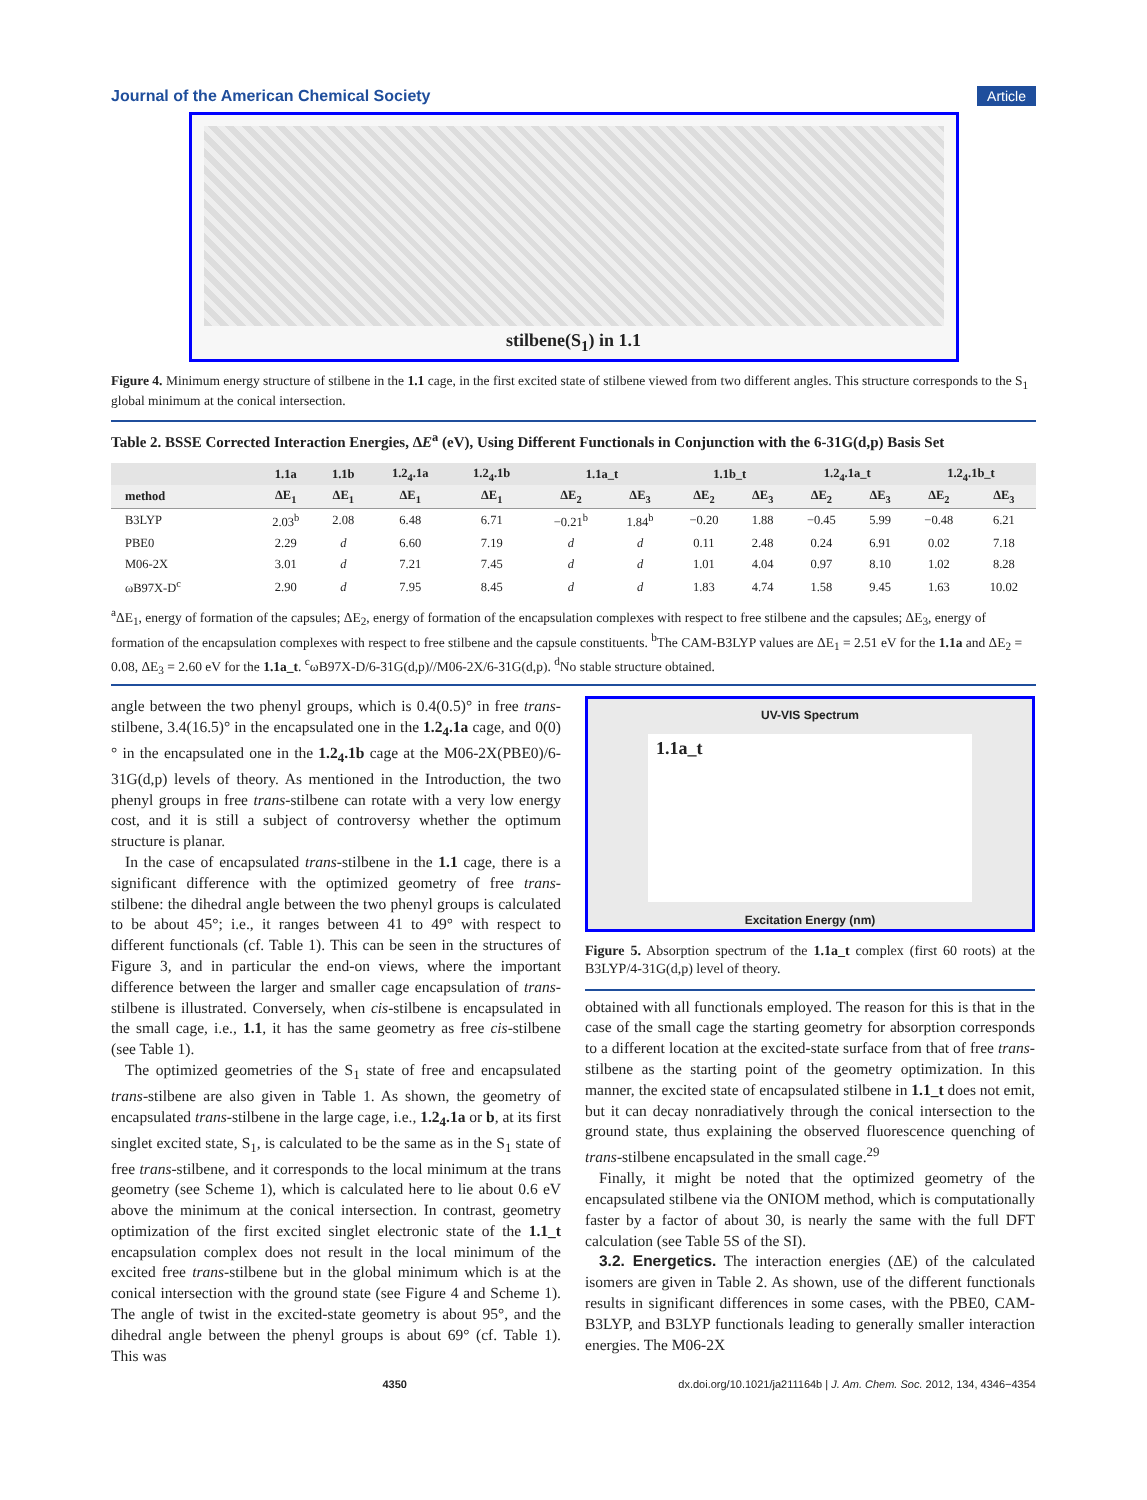Journal of the American Chemical Society Article
stilbene(S<sub>1</sub>) in 1.1
Figure 4. Minimum energy structure of stilbene in the 1.1 cage, in the first excited state of stilbene viewed from two different angles. This structure corresponds to the S<sub>1</sub> global minimum at the conical intersection.
Table 2. BSSE Corrected Interaction Energies, ΔE<sup>a</sup> (eV), Using Different Functionals in Conjunction with the 6-31G(d,p) Basis Set
| | 1.1a | 1.1b | 1.2<sub>4</sub>.1a | 1.2<sub>4</sub>.1b | 1.1a_t | | 1.1b_t | | 1.2<sub>4</sub>.1a_t | | 1.2<sub>4</sub>.1b_t | |
| --- | --- | --- | --- | --- | --- | --- | --- | --- | --- | --- | --- | --- |
| method | ΔE<sub>1</sub> | ΔE<sub>1</sub> | ΔE<sub>1</sub> | ΔE<sub>1</sub> | ΔE<sub>2</sub> | ΔE<sub>3</sub> | ΔE<sub>2</sub> | ΔE<sub>3</sub> | ΔE<sub>2</sub> | ΔE<sub>3</sub> | ΔE<sub>2</sub> | ΔE<sub>3</sub> |
| B3LYP | 2.03<sup>b</sup> | 2.08 | 6.48 | 6.71 | −0.21<sup>b</sup> | 1.84<sup>b</sup> | −0.20 | 1.88 | −0.45 | 5.99 | −0.48 | 6.21 |
| PBE0 | 2.29 | d | 6.60 | 7.19 | d | d | 0.11 | 2.48 | 0.24 | 6.91 | 0.02 | 7.18 |
| M06-2X | 3.01 | d | 7.21 | 7.45 | d | d | 1.01 | 4.04 | 0.97 | 8.10 | 1.02 | 8.28 |
| ωB97X-D<sup>c</sup> | 2.90 | d | 7.95 | 8.45 | d | d | 1.83 | 4.74 | 1.58 | 9.45 | 1.63 | 10.02 |
<sup>a</sup> ΔE<sub>1</sub>, energy of formation of the capsules; ΔE<sub>2</sub>, energy of formation of the encapsulation complexes with respect to free stilbene and the capsules; ΔE<sub>3</sub>, energy of formation of the encapsulation complexes with respect to free stilbene and the capsule constituents. <sup>b</sup>The CAM-B3LYP values are ΔE<sub>1</sub> = 2.51 eV for the 1.1a and ΔE<sub>2</sub> = 0.08, ΔE<sub>3</sub> = 2.60 eV for the 1.1a_t. <sup>c</sup>ωB97X-D/6-31G(d,p)//M06-2X/6-31G(d,p). <sup>d</sup>No stable structure obtained.
angle between the two phenyl groups, which is 0.4(0.5)° in free trans-stilbene, 3.4(16.5)° in the encapsulated one in the 1.2<sub>4</sub>.1a cage, and 0(0)° in the encapsulated one in the 1.2<sub>4</sub>.1b cage at the M06-2X(PBE0)/6-31G(d,p) levels of theory. As mentioned in the Introduction, the two phenyl groups in free trans-stilbene can rotate with a very low energy cost, and it is still a subject of controversy whether the optimum structure is planar.
In the case of encapsulated trans-stilbene in the 1.1 cage, there is a significant difference with the optimized geometry of free trans-stilbene: the dihedral angle between the two phenyl groups is calculated to be about 45°; i.e., it ranges between 41 to 49° with respect to different functionals (cf. Table 1). This can be seen in the structures of Figure 3, and in particular the end-on views, where the important difference between the larger and smaller cage encapsulation of trans-stilbene is illustrated. Conversely, when cis-stilbene is encapsulated in the small cage, i.e., 1.1, it has the same geometry as free cis-stilbene (see Table 1).
The optimized geometries of the S<sub>1</sub> state of free and encapsulated trans-stilbene are also given in Table 1. As shown, the geometry of encapsulated trans-stilbene in the large cage, i.e., 1.2<sub>4</sub>.1a or b, at its first singlet excited state, S<sub>1</sub>, is calculated to be the same as in the S<sub>1</sub> state of free trans-stilbene, and it corresponds to the local minimum at the trans geometry (see Scheme 1), which is calculated here to lie about 0.6 eV above the minimum at the conical intersection. In contrast, geometry optimization of the first excited singlet electronic state of the 1.1_t encapsulation complex does not result in the local minimum of the excited free trans-stilbene but in the global minimum which is at the conical intersection with the ground state (see Figure 4 and Scheme 1). The angle of twist in the excited-state geometry is about 95°, and the dihedral angle between the phenyl groups is about 69° (cf. Table 1). This was
UV-VIS Spectrum
1.1a_t
Excitation Energy (nm)
Figure 5. Absorption spectrum of the 1.1a_t complex (first 60 roots) at the B3LYP/4-31G(d,p) level of theory.
obtained with all functionals employed. The reason for this is that in the case of the small cage the starting geometry for absorption corresponds to a different location at the excited-state surface from that of free trans-stilbene as the starting point of the geometry optimization. In this manner, the excited state of encapsulated stilbene in 1.1_t does not emit, but it can decay nonradiatively through the conical intersection to the ground state, thus explaining the observed fluorescence quenching of trans-stilbene encapsulated in the small cage.<sup>29</sup>
Finally, it might be noted that the optimized geometry of the encapsulated stilbene via the ONIOM method, which is computationally faster by a factor of about 30, is nearly the same with the full DFT calculation (see Table 5S of the SI).
3.2. Energetics. The interaction energies (ΔE) of the calculated isomers are given in Table 2. As shown, use of the different functionals results in significant differences in some cases, with the PBE0, CAM-B3LYP, and B3LYP functionals leading to generally smaller interaction energies. The M06-2X
4350 dx.doi.org/10.1021/ja211164b | J. Am. Chem. Soc. 2012, 134, 4346−4354